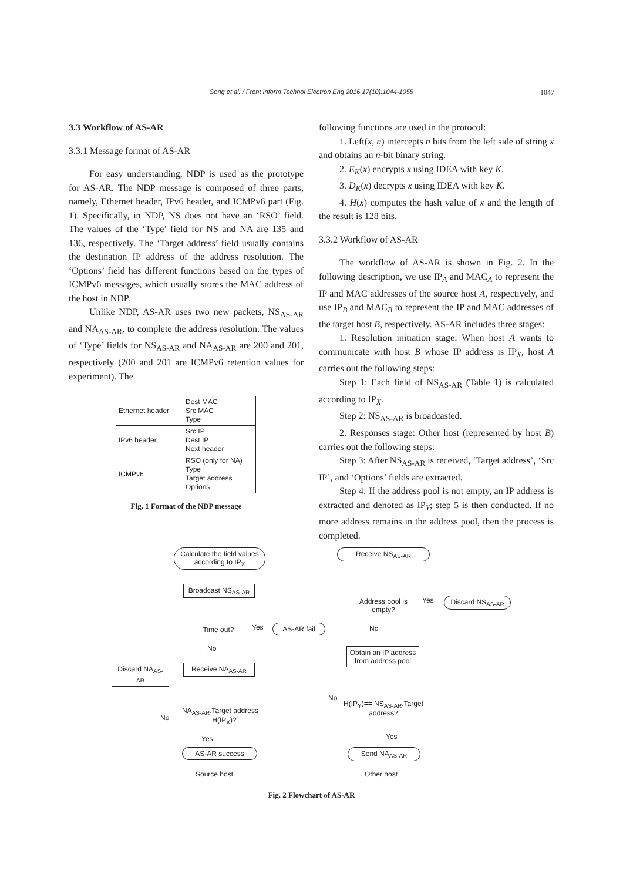Song et al. / Front Inform Technol Electron Eng 2016 17(10):1044-1055
1047
3.3 Workflow of AS-AR
3.3.1 Message format of AS-AR
For easy understanding, NDP is used as the prototype for AS-AR. The NDP message is composed of three parts, namely, Ethernet header, IPv6 header, and ICMPv6 part (Fig. 1). Specifically, in NDP, NS does not have an ‘RSO’ field. The values of the ‘Type’ field for NS and NA are 135 and 136, respectively. The ‘Target address’ field usually contains the destination IP address of the address resolution. The ‘Options’ field has different functions based on the types of ICMPv6 messages, which usually stores the MAC address of the host in NDP.
Unlike NDP, AS-AR uses two new packets, NS<sub>AS-AR</sub> and NA<sub>AS-AR</sub>, to complete the address resolution. The values of ‘Type’ fields for NS<sub>AS-AR</sub> and NA<sub>AS-AR</sub> are 200 and 201, respectively (200 and 201 are ICMPv6 retention values for experiment). The
| Ethernet header | Dest MAC Src MAC Type |
| IPv6 header | Src IP Dest IP Next header |
| ICMPv6 | RSO (only for NA) Type Target address Options |
Fig. 1 Format of the NDP message
following functions are used in the protocol:
1. Left(x, n) intercepts n bits from the left side of string x and obtains an n-bit binary string.
2. E<sub>K</sub>(x) encrypts x using IDEA with key K.
3. D<sub>K</sub>(x) decrypts x using IDEA with key K.
4. H(x) computes the hash value of x and the length of the result is 128 bits.
3.3.2 Workflow of AS-AR
The workflow of AS-AR is shown in Fig. 2. In the following description, we use IP<sub>A</sub> and MAC<sub>A</sub> to represent the IP and MAC addresses of the source host A, respectively, and use IP<sub>B</sub> and MAC<sub>B</sub> to represent the IP and MAC addresses of the target host B, respectively. AS-AR includes three stages:
1. Resolution initiation stage: When host A wants to communicate with host B whose IP address is IP<sub>X</sub>, host A carries out the following steps:
Step 1: Each field of NS<sub>AS-AR</sub> (Table 1) is calculated according to IP<sub>X</sub>.
Step 2: NS<sub>AS-AR</sub> is broadcasted.
2. Responses stage: Other host (represented by host B) carries out the following steps:
Step 3: After NS<sub>AS-AR</sub> is received, ‘Target address’, ‘Src IP’, and ‘Options’ fields are extracted.
Step 4: If the address pool is not empty, an IP address is extracted and denoted as IP<sub>Y</sub>; step 5 is then conducted. If no more address remains in the address pool, then the process is completed.
Calculate the field values according to IP<sub>X</sub>
Broadcast NS<sub>AS-AR</sub>
Time out? Yes AS-AR fail
No
Discard NA<sub>AS-AR</sub>
Receive NA<sub>AS-AR</sub>
No
NA<sub>AS-AR</sub>.Target address ==H(IP<sub>X</sub>)?
Yes
AS-AR success
Source host
Receive NS<sub>AS-AR</sub>
Address pool is empty?
Yes
Discard NS<sub>AS-AR</sub>
No
Obtain an IP address from address pool
No
H(IP<sub>Y</sub>)== NS<sub>AS-AR</sub>.Target address?
Yes
Send NA<sub>AS-AR</sub>
Other host
Fig. 2 Flowchart of AS-AR